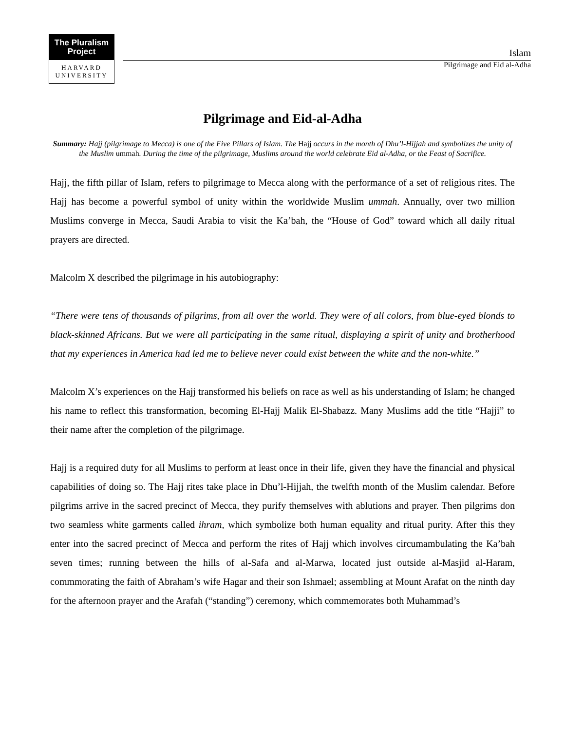The Pluralism
Project
HARVARD
UNIVERSITY
Islam
Pilgrimage and Eid al-Adha
Pilgrimage and Eid-al-Adha
Summary: Hajj (pilgrimage to Mecca) is one of the Five Pillars of Islam. The Hajj occurs in the month of Dhu’l-Hijjah and symbolizes the unity of the Muslim ummah. During the time of the pilgrimage, Muslims around the world celebrate Eid al-Adha, or the Feast of Sacrifice.
Hajj, the fifth pillar of Islam, refers to pilgrimage to Mecca along with the performance of a set of religious rites. The Hajj has become a powerful symbol of unity within the worldwide Muslim ummah. Annually, over two million Muslims converge in Mecca, Saudi Arabia to visit the Ka’bah, the “House of God” toward which all daily ritual prayers are directed.
Malcolm X described the pilgrimage in his autobiography:
“There were tens of thousands of pilgrims, from all over the world. They were of all colors, from blue-eyed blonds to black-skinned Africans. But we were all participating in the same ritual, displaying a spirit of unity and brotherhood that my experiences in America had led me to believe never could exist between the white and the non-white.”
Malcolm X’s experiences on the Hajj transformed his beliefs on race as well as his understanding of Islam; he changed his name to reflect this transformation, becoming El-Hajj Malik El-Shabazz. Many Muslims add the title “Hajji” to their name after the completion of the pilgrimage.
Hajj is a required duty for all Muslims to perform at least once in their life, given they have the financial and physical capabilities of doing so. The Hajj rites take place in Dhu’l-Hijjah, the twelfth month of the Muslim calendar. Before pilgrims arrive in the sacred precinct of Mecca, they purify themselves with ablutions and prayer. Then pilgrims don two seamless white garments called ihram, which symbolize both human equality and ritual purity. After this they enter into the sacred precinct of Mecca and perform the rites of Hajj which involves circumambulating the Ka’bah seven times; running between the hills of al-Safa and al-Marwa, located just outside al-Masjid al-Haram, commmorating the faith of Abraham’s wife Hagar and their son Ishmael; assembling at Mount Arafat on the ninth day for the afternoon prayer and the Arafah (“standing”) ceremony, which commemorates both Muhammad’s